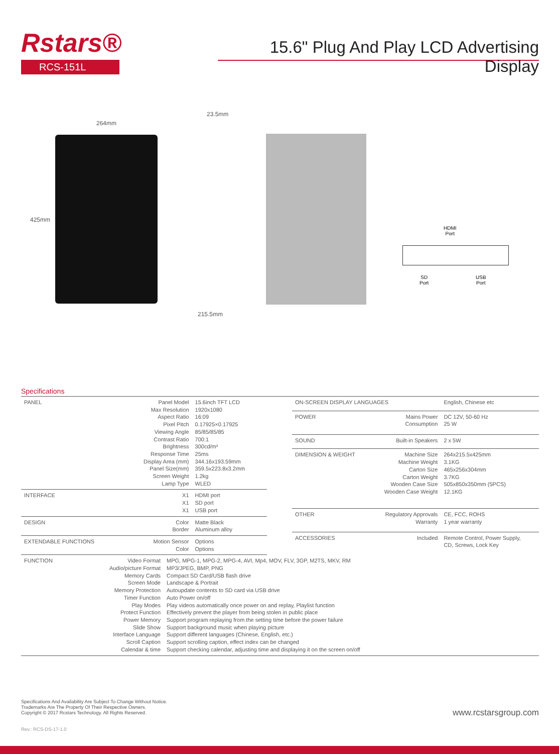Rstars®
RCS-151L
15.6" Plug And Play LCD Advertising Display
264mm
425mm
23.5mm
215.5mm
HDMI
Port
SD
Port
USB
Port
Specifications
| PANEL | Panel Model Max Resolution Aspect Ratio Pixel Pitch Viewing Angle Contrast Ratio Brightness Response Time Display Area (mm) Panel Size(mm) Screen Weight Lamp Type | 15.6inch TFT LCD 1920x1080 16:09 0.17925×0.17925 85/85/85/85 700:1 300cd/m² 25ms 344.16x193.59mm 359.5x223.8x3.2mm 1.2kg WLED |
| INTERFACE | X1 X1 X1 | HDMI port SD port USB port |
| DESIGN | Color Border | Matte Black Aluminum alloy |
| EXTENDABLE FUNCTIONS | Motion Sensor Color | Options Options |
| ON-SCREEN DISPLAY LANGUAGES | | English, Chinese etc |
| POWER | Mains Power Consumption | DC 12V, 50-60 Hz 25 W |
| SOUND | Built-in Speakers | 2 x 5W |
| DIMENSION & WEIGHT | Machine Size Machine Weight Carton Size Carton Weight Wooden Case Size Wooden Case Weight | 264x215.5x425mm 3.1KG 465x256x304mm 3.7KG 505x850x350mm (5PCS) 12.1KG |
| OTHER | Regulatory Approvals Warranty | CE, FCC, ROHS 1 year warranty |
| ACCESSORIES | Included | Remote Control, Power Supply, CD, Screws, Lock Key |
| FUNCTION | Video Format Audio/picture Format Memory Cards Screen Mode Memory Protection Timer Function Play Modes Protect Function Power Memory Slide Show Interface Language Scroll Caption Calendar & time | MPG, MPG-1, MPG-2, MPG-4, AVI, Mp4, MOV, FLV, 3GP, M2TS, MKV, RM MP3/JPEG, BMP, PNG Compact SD Card/USB flash drive Landscape & Portrait Autoupdate contents to SD card via USB drive Auto Power on/off Play videos automatically once power on and replay, Playlist function Effectively prevent the player from being stolen in public place Support program replaying from the setting time before the power failure Support background music when playing picture Support different languages (Chinese, English, etc.) Support scrolling caption, effect index can be changed Support checking calendar, adjusting time and displaying it on the screen on/off |
Specifications And Availability Are Subject To Change Without Notice.
Trademarks Are The Property Of Their Respective Owners.
Copyright © 2017 Rcstars Technology. All Rights Reserved.
Rev.: RCS-DS-17-1.0
www.rcstarsgroup.com